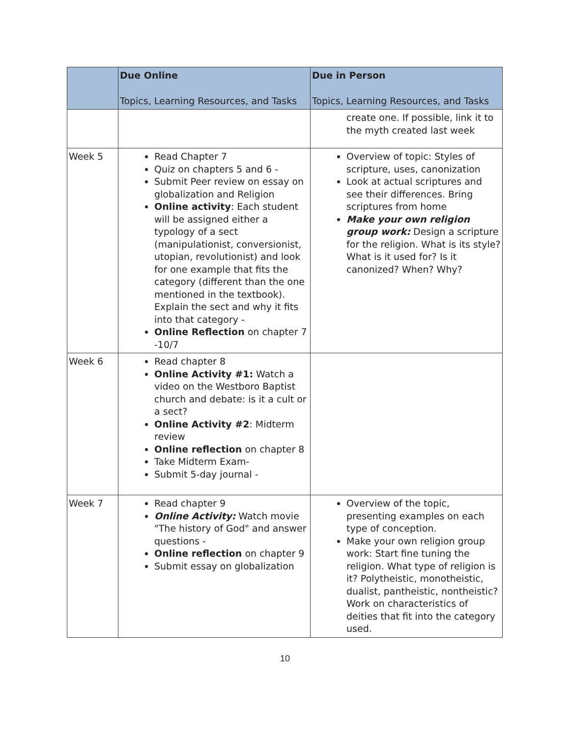| | Due Online Topics, Learning Resources, and Tasks | Due in Person Topics, Learning Resources, and Tasks |
| --- | --- | --- |
| | | create one. If possible, link it to the myth created last week |
| Week 5 | Read Chapter 7 Quiz on chapters 5 and 6 - Submit Peer review on essay on globalization and Religion Online activity : Each student will be assigned either a typology of a sect (manipulationist, conversionist, utopian, revolutionist) and look for one example that fits the category (different than the one mentioned in the textbook). Explain the sect and why it fits into that category - Online Reflection on chapter 7 -10/7 | Overview of topic: Styles of scripture, uses, canonization Look at actual scriptures and see their differences. Bring scriptures from home Make your own religion group work: Design a scripture for the religion. What is its style? What is it used for? Is it canonized? When? Why? |
| Week 6 | Read chapter 8 Online Activity #1: Watch a video on the Westboro Baptist church and debate: is it a cult or a sect? Online Activity #2 : Midterm review Online reflection on chapter 8 Take Midterm Exam- Submit 5-day journal - | |
| Week 7 | Read chapter 9 Online Activity: Watch movie "The history of God" and answer questions - Online reflection on chapter 9 Submit essay on globalization | Overview of the topic, presenting examples on each type of conception. Make your own religion group work: Start fine tuning the religion. What type of religion is it? Polytheistic, monotheistic, dualist, pantheistic, nontheistic? Work on characteristics of deities that fit into the category used. |
10